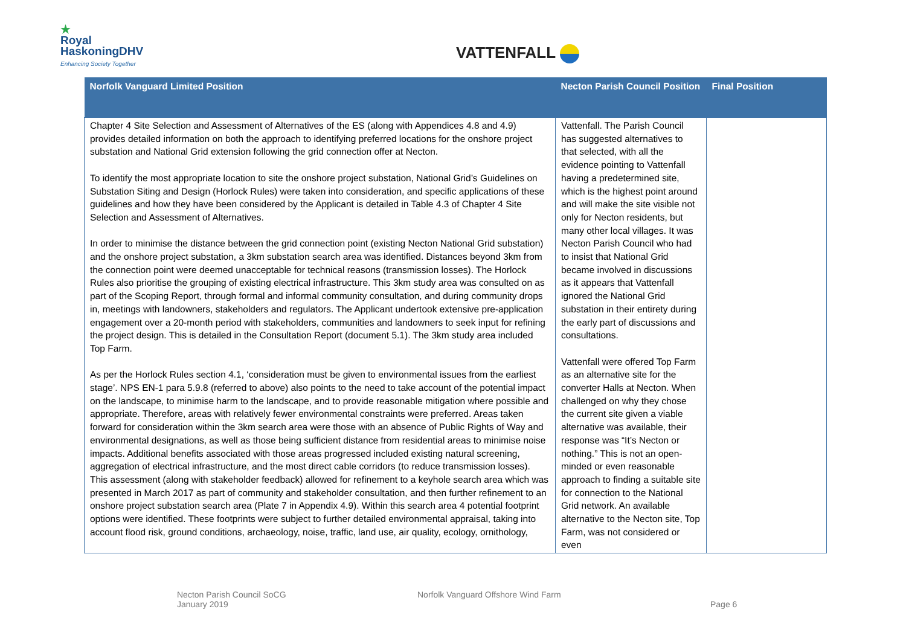★
Royal
HaskoningDHV
Enhancing Society Together
VATTENFALL
| Norfolk Vanguard Limited Position | Necton Parish Council Position | Final Position |
| --- | --- | --- |
| Chapter 4 Site Selection and Assessment of Alternatives of the ES (along with Appendices 4.8 and 4.9) provides detailed information on both the approach to identifying preferred locations for the onshore project substation and National Grid extension following the grid connection offer at Necton. To identify the most appropriate location to site the onshore project substation, National Grid’s Guidelines on Substation Siting and Design (Horlock Rules) were taken into consideration, and specific applications of these guidelines and how they have been considered by the Applicant is detailed in Table 4.3 of Chapter 4 Site Selection and Assessment of Alternatives. In order to minimise the distance between the grid connection point (existing Necton National Grid substation) and the onshore project substation, a 3km substation search area was identified. Distances beyond 3km from the connection point were deemed unacceptable for technical reasons (transmission losses). The Horlock Rules also prioritise the grouping of existing electrical infrastructure. This 3km study area was consulted on as part of the Scoping Report, through formal and informal community consultation, and during community drops in, meetings with landowners, stakeholders and regulators. The Applicant undertook extensive pre-application engagement over a 20-month period with stakeholders, communities and landowners to seek input for refining the project design. This is detailed in the Consultation Report (document 5.1). The 3km study area included Top Farm. As per the Horlock Rules section 4.1, ‘consideration must be given to environmental issues from the earliest stage’. NPS EN-1 para 5.9.8 (referred to above) also points to the need to take account of the potential impact on the landscape, to minimise harm to the landscape, and to provide reasonable mitigation where possible and appropriate. Therefore, areas with relatively fewer environmental constraints were preferred. Areas taken forward for consideration within the 3km search area were those with an absence of Public Rights of Way and environmental designations, as well as those being sufficient distance from residential areas to minimise noise impacts. Additional benefits associated with those areas progressed included existing natural screening, aggregation of electrical infrastructure, and the most direct cable corridors (to reduce transmission losses). This assessment (along with stakeholder feedback) allowed for refinement to a keyhole search area which was presented in March 2017 as part of community and stakeholder consultation, and then further refinement to an onshore project substation search area (Plate 7 in Appendix 4.9). Within this search area 4 potential footprint options were identified. These footprints were subject to further detailed environmental appraisal, taking into account flood risk, ground conditions, archaeology, noise, traffic, land use, air quality, ecology, ornithology, | Vattenfall. The Parish Council has suggested alternatives to that selected, with all the evidence pointing to Vattenfall having a predetermined site, which is the highest point around and will make the site visible not only for Necton residents, but many other local villages. It was Necton Parish Council who had to insist that National Grid became involved in discussions as it appears that Vattenfall ignored the National Grid substation in their entirety during the early part of discussions and consultations. Vattenfall were offered Top Farm as an alternative site for the converter Halls at Necton. When challenged on why they chose the current site given a viable alternative was available, their response was “It’s Necton or nothing.” This is not an open-minded or even reasonable approach to finding a suitable site for connection to the National Grid network. An available alternative to the Necton site, Top Farm, was not considered or even | |
Necton Parish Council SoCG
January 2019
Norfolk Vanguard Offshore Wind Farm
Page 6